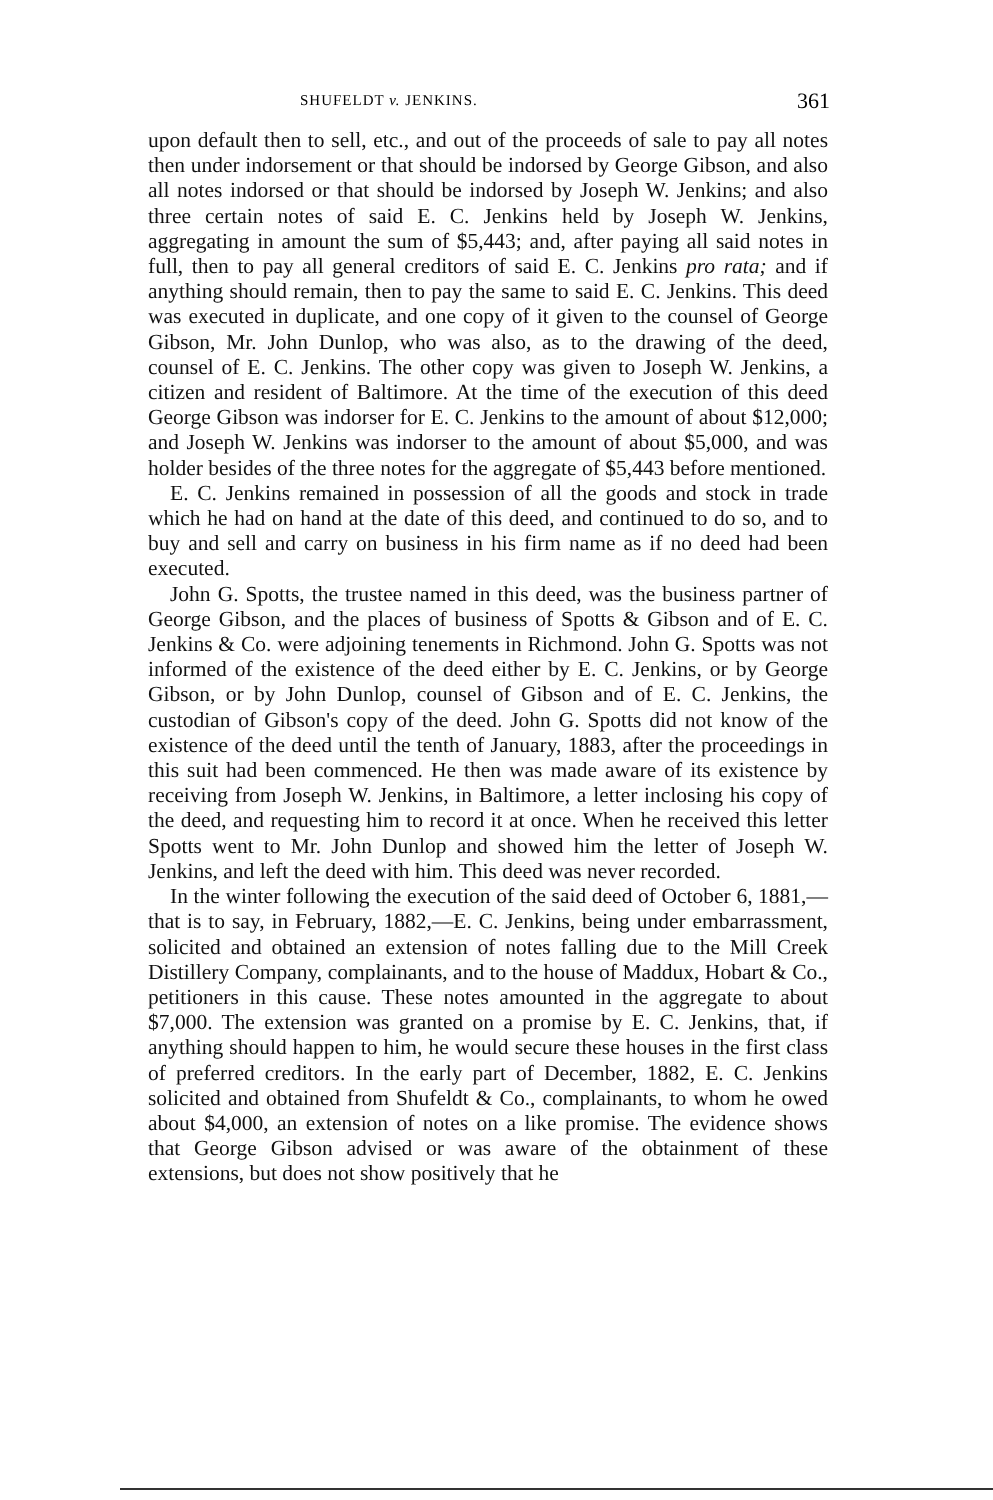SHUFELDT v. JENKINS. 361
upon default then to sell, etc., and out of the proceeds of sale to pay all notes then under indorsement or that should be indorsed by George Gibson, and also all notes indorsed or that should be indorsed by Joseph W. Jenkins; and also three certain notes of said E. C. Jenkins held by Joseph W. Jenkins, aggregating in amount the sum of $5,443; and, after paying all said notes in full, then to pay all general creditors of said E. C. Jenkins pro rata; and if anything should remain, then to pay the same to said E. C. Jenkins. This deed was executed in duplicate, and one copy of it given to the counsel of George Gibson, Mr. John Dunlop, who was also, as to the drawing of the deed, counsel of E. C. Jenkins. The other copy was given to Joseph W. Jenkins, a citizen and resident of Baltimore. At the time of the execution of this deed George Gibson was indorser for E. C. Jenkins to the amount of about $12,000; and Joseph W. Jenkins was indorser to the amount of about $5,000, and was holder besides of the three notes for the aggregate of $5,443 before mentioned.
E. C. Jenkins remained in possession of all the goods and stock in trade which he had on hand at the date of this deed, and continued to do so, and to buy and sell and carry on business in his firm name as if no deed had been executed.
John G. Spotts, the trustee named in this deed, was the business partner of George Gibson, and the places of business of Spotts & Gibson and of E. C. Jenkins & Co. were adjoining tenements in Richmond. John G. Spotts was not informed of the existence of the deed either by E. C. Jenkins, or by George Gibson, or by John Dunlop, counsel of Gibson and of E. C. Jenkins, the custodian of Gibson's copy of the deed. John G. Spotts did not know of the existence of the deed until the tenth of January, 1883, after the proceedings in this suit had been commenced. He then was made aware of its existence by receiving from Joseph W. Jenkins, in Baltimore, a letter inclosing his copy of the deed, and requesting him to record it at once. When he received this letter Spotts went to Mr. John Dunlop and showed him the letter of Joseph W. Jenkins, and left the deed with him. This deed was never recorded.
In the winter following the execution of the said deed of October 6, 1881,—that is to say, in February, 1882,—E. C. Jenkins, being under embarrassment, solicited and obtained an extension of notes falling due to the Mill Creek Distillery Company, complainants, and to the house of Maddux, Hobart & Co., petitioners in this cause. These notes amounted in the aggregate to about $7,000. The extension was granted on a promise by E. C. Jenkins, that, if anything should happen to him, he would secure these houses in the first class of preferred creditors. In the early part of December, 1882, E. C. Jenkins solicited and obtained from Shufeldt & Co., complainants, to whom he owed about $4,000, an extension of notes on a like promise. The evidence shows that George Gibson advised or was aware of the obtainment of these extensions, but does not show positively that he